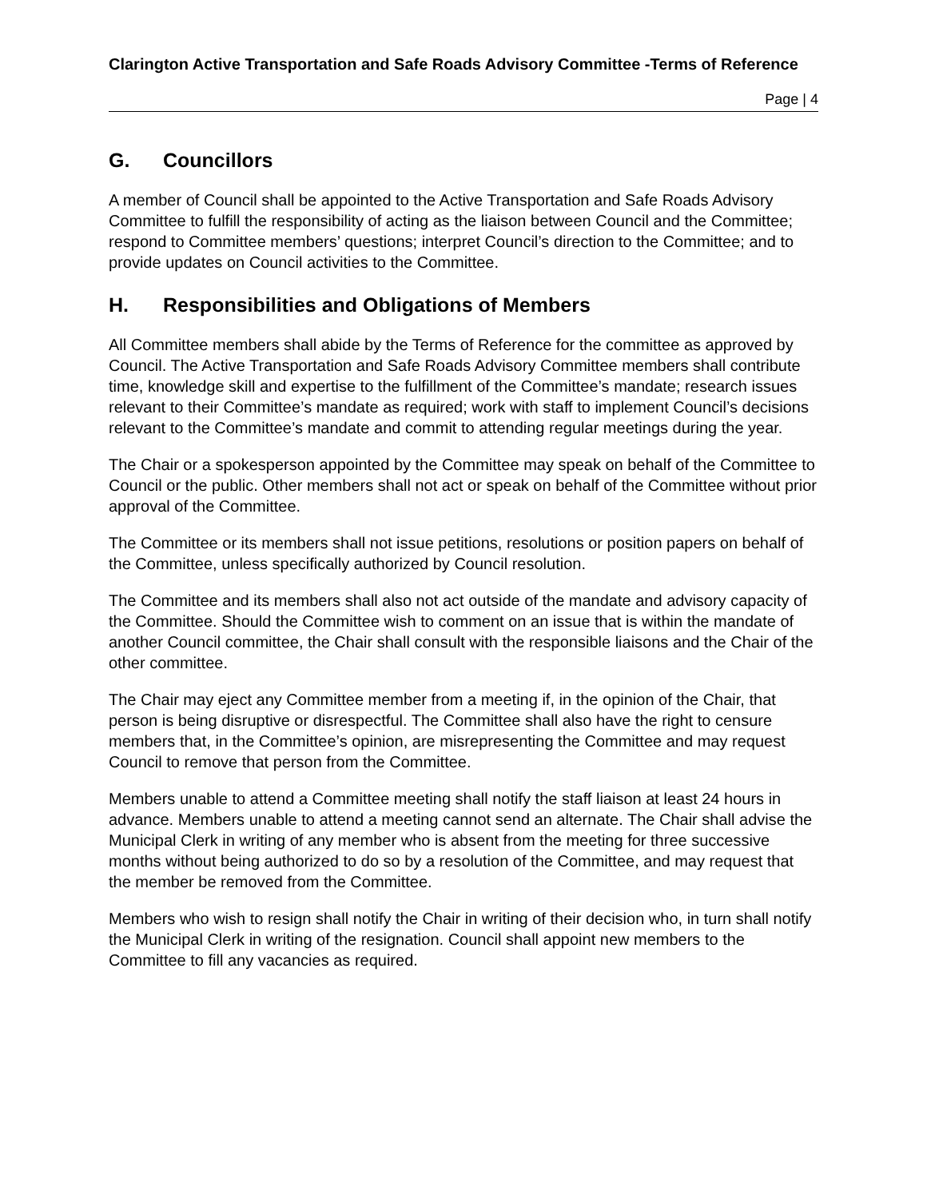Clarington Active Transportation and Safe Roads Advisory Committee -Terms of Reference
Page | 4
G. Councillors
A member of Council shall be appointed to the Active Transportation and Safe Roads Advisory Committee to fulfill the responsibility of acting as the liaison between Council and the Committee; respond to Committee members’ questions; interpret Council’s direction to the Committee; and to provide updates on Council activities to the Committee.
H. Responsibilities and Obligations of Members
All Committee members shall abide by the Terms of Reference for the committee as approved by Council. The Active Transportation and Safe Roads Advisory Committee members shall contribute time, knowledge skill and expertise to the fulfillment of the Committee’s mandate; research issues relevant to their Committee’s mandate as required; work with staff to implement Council’s decisions relevant to the Committee’s mandate and commit to attending regular meetings during the year.
The Chair or a spokesperson appointed by the Committee may speak on behalf of the Committee to Council or the public. Other members shall not act or speak on behalf of the Committee without prior approval of the Committee.
The Committee or its members shall not issue petitions, resolutions or position papers on behalf of the Committee, unless specifically authorized by Council resolution.
The Committee and its members shall also not act outside of the mandate and advisory capacity of the Committee. Should the Committee wish to comment on an issue that is within the mandate of another Council committee, the Chair shall consult with the responsible liaisons and the Chair of the other committee.
The Chair may eject any Committee member from a meeting if, in the opinion of the Chair, that person is being disruptive or disrespectful. The Committee shall also have the right to censure members that, in the Committee’s opinion, are misrepresenting the Committee and may request Council to remove that person from the Committee.
Members unable to attend a Committee meeting shall notify the staff liaison at least 24 hours in advance. Members unable to attend a meeting cannot send an alternate. The Chair shall advise the Municipal Clerk in writing of any member who is absent from the meeting for three successive months without being authorized to do so by a resolution of the Committee, and may request that the member be removed from the Committee.
Members who wish to resign shall notify the Chair in writing of their decision who, in turn shall notify the Municipal Clerk in writing of the resignation. Council shall appoint new members to the Committee to fill any vacancies as required.